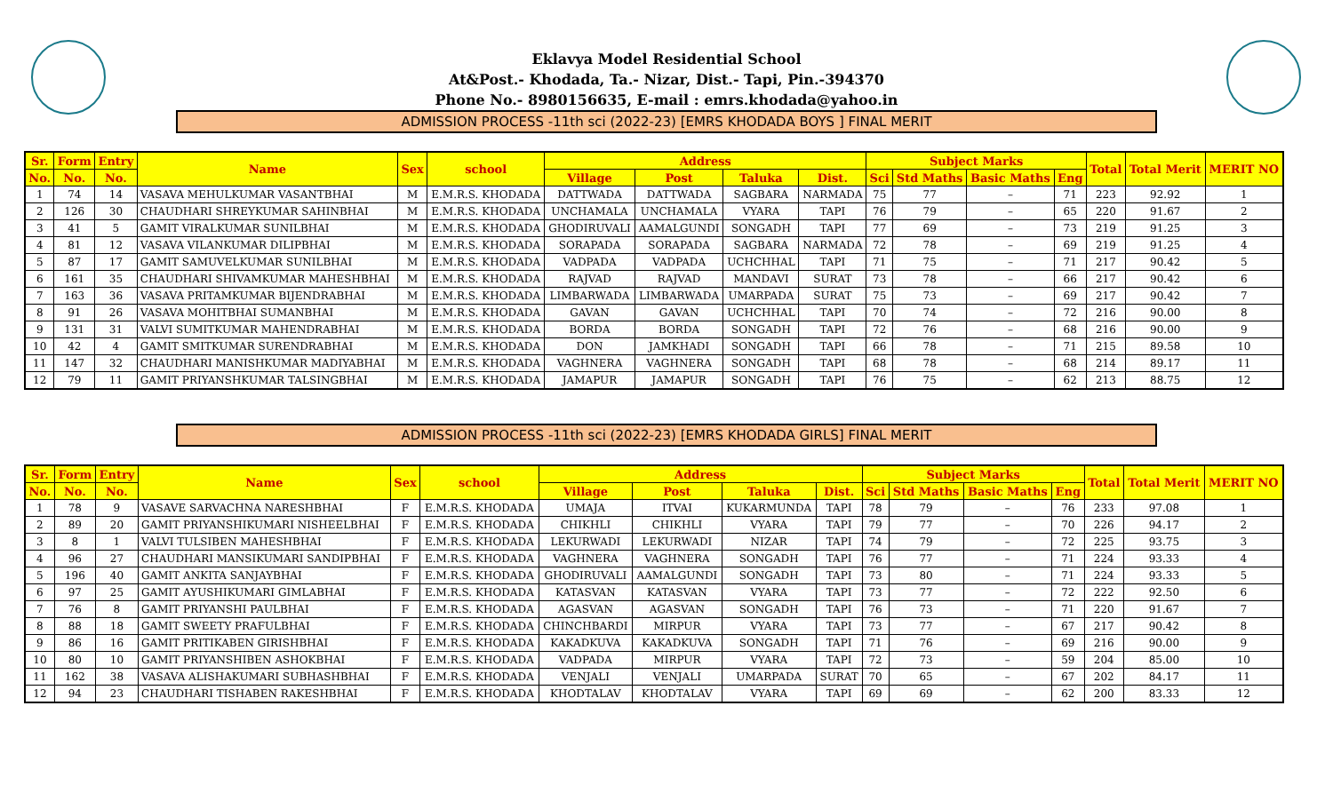Eklavya Model Residential School
At&Post.- Khodada, Ta.- Nizar, Dist.- Tapi, Pin.-394370
Phone No.- 8980156635, E-mail : emrs.khodada@yahoo.in
ADMISSION PROCESS -11th sci (2022-23) [EMRS KHODADA BOYS ] FINAL MERIT
| Sr. | Form | Entry | Name | Sex | school | Address | | | | Subject Marks | | | | Total | Total Merit | MERIT NO |
| --- | --- | --- | --- | --- | --- | --- | --- | --- | --- | --- | --- | --- | --- | --- | --- | --- |
| No. | No. | No. | | | | Village | Post | Taluka | Dist. | Sci | Std Maths | Basic Maths | Eng | | | |
| 1 | 74 | 14 | VASAVA MEHULKUMAR VASANTBHAI | M | E.M.R.S. KHODADA | DATTWADA | DATTWADA | SAGBARA | NARMADA | 75 | 77 | – | 71 | 223 | 92.92 | 1 |
| 2 | 126 | 30 | CHAUDHARI SHREYKUMAR SAHINBHAI | M | E.M.R.S. KHODADA | UNCHAMALA | UNCHAMALA | VYARA | TAPI | 76 | 79 | – | 65 | 220 | 91.67 | 2 |
| 3 | 41 | 5 | GAMIT VIRALKUMAR SUNILBHAI | M | E.M.R.S. KHODADA | GHODIRUVALI | AAMALGUNDI | SONGADH | TAPI | 77 | 69 | – | 73 | 219 | 91.25 | 3 |
| 4 | 81 | 12 | VASAVA VILANKUMAR DILIPBHAI | M | E.M.R.S. KHODADA | SORAPADA | SORAPADA | SAGBARA | NARMADA | 72 | 78 | – | 69 | 219 | 91.25 | 4 |
| 5 | 87 | 17 | GAMIT SAMUVELKUMAR SUNILBHAI | M | E.M.R.S. KHODADA | VADPADA | VADPADA | UCHCHHAL | TAPI | 71 | 75 | – | 71 | 217 | 90.42 | 5 |
| 6 | 161 | 35 | CHAUDHARI SHIVAMKUMAR MAHESHBHAI | M | E.M.R.S. KHODADA | RAJVAD | RAJVAD | MANDAVI | SURAT | 73 | 78 | – | 66 | 217 | 90.42 | 6 |
| 7 | 163 | 36 | VASAVA PRITAMKUMAR BIJENDRABHAI | M | E.M.R.S. KHODADA | LIMBARWADA | LIMBARWADA | UMARPADA | SURAT | 75 | 73 | – | 69 | 217 | 90.42 | 7 |
| 8 | 91 | 26 | VASAVA MOHITBHAI SUMANBHAI | M | E.M.R.S. KHODADA | GAVAN | GAVAN | UCHCHHAL | TAPI | 70 | 74 | – | 72 | 216 | 90.00 | 8 |
| 9 | 131 | 31 | VALVI SUMITKUMAR MAHENDRABHAI | M | E.M.R.S. KHODADA | BORDA | BORDA | SONGADH | TAPI | 72 | 76 | – | 68 | 216 | 90.00 | 9 |
| 10 | 42 | 4 | GAMIT SMITKUMAR SURENDRABHAI | M | E.M.R.S. KHODADA | DON | JAMKHADI | SONGADH | TAPI | 66 | 78 | – | 71 | 215 | 89.58 | 10 |
| 11 | 147 | 32 | CHAUDHARI MANISHKUMAR MADIYABHAI | M | E.M.R.S. KHODADA | VAGHNERA | VAGHNERA | SONGADH | TAPI | 68 | 78 | – | 68 | 214 | 89.17 | 11 |
| 12 | 79 | 11 | GAMIT PRIYANSHKUMAR TALSINGBHAI | M | E.M.R.S. KHODADA | JAMAPUR | JAMAPUR | SONGADH | TAPI | 76 | 75 | – | 62 | 213 | 88.75 | 12 |
ADMISSION PROCESS -11th sci (2022-23) [EMRS KHODADA GIRLS] FINAL MERIT
| Sr. | Form | Entry | Name | Sex | school | Address | | | | Subject Marks | | | | Total | Total Merit | MERIT NO |
| --- | --- | --- | --- | --- | --- | --- | --- | --- | --- | --- | --- | --- | --- | --- | --- | --- |
| No. | No. | No. | | | | Village | Post | Taluka | Dist. | Sci | Std Maths | Basic Maths | Eng | | | |
| 1 | 78 | 9 | VASAVE SARVACHNA NARESHBHAI | F | E.M.R.S. KHODADA | UMAJA | ITVAI | KUKARMUNDA | TAPI | 78 | 79 | – | 76 | 233 | 97.08 | 1 |
| 2 | 89 | 20 | GAMIT PRIYANSHIKUMARI NISHEELBHAI | F | E.M.R.S. KHODADA | CHIKHLI | CHIKHLI | VYARA | TAPI | 79 | 77 | – | 70 | 226 | 94.17 | 2 |
| 3 | 8 | 1 | VALVI TULSIBEN MAHESHBHAI | F | E.M.R.S. KHODADA | LEKURWADI | LEKURWADI | NIZAR | TAPI | 74 | 79 | – | 72 | 225 | 93.75 | 3 |
| 4 | 96 | 27 | CHAUDHARI MANSIKUMARI SANDIPBHAI | F | E.M.R.S. KHODADA | VAGHNERA | VAGHNERA | SONGADH | TAPI | 76 | 77 | – | 71 | 224 | 93.33 | 4 |
| 5 | 196 | 40 | GAMIT ANKITA SANJAYBHAI | F | E.M.R.S. KHODADA | GHODIRUVALI | AAMALGUNDI | SONGADH | TAPI | 73 | 80 | – | 71 | 224 | 93.33 | 5 |
| 6 | 97 | 25 | GAMIT AYUSHIKUMARI GIMLABHAI | F | E.M.R.S. KHODADA | KATASVAN | KATASVAN | VYARA | TAPI | 73 | 77 | – | 72 | 222 | 92.50 | 6 |
| 7 | 76 | 8 | GAMIT PRIYANSHI PAULBHAI | F | E.M.R.S. KHODADA | AGASVAN | AGASVAN | SONGADH | TAPI | 76 | 73 | – | 71 | 220 | 91.67 | 7 |
| 8 | 88 | 18 | GAMIT SWEETY PRAFULBHAI | F | E.M.R.S. KHODADA | CHINCHBARDI | MIRPUR | VYARA | TAPI | 73 | 77 | – | 67 | 217 | 90.42 | 8 |
| 9 | 86 | 16 | GAMIT PRITIKABEN GIRISHBHAI | F | E.M.R.S. KHODADA | KAKADKUVA | KAKADKUVA | SONGADH | TAPI | 71 | 76 | – | 69 | 216 | 90.00 | 9 |
| 10 | 80 | 10 | GAMIT PRIYANSHIBEN ASHOKBHAI | F | E.M.R.S. KHODADA | VADPADA | MIRPUR | VYARA | TAPI | 72 | 73 | – | 59 | 204 | 85.00 | 10 |
| 11 | 162 | 38 | VASAVA ALISHAKUMARI SUBHASHBHAI | F | E.M.R.S. KHODADA | VENJALI | VENJALI | UMARPADA | SURAT | 70 | 65 | – | 67 | 202 | 84.17 | 11 |
| 12 | 94 | 23 | CHAUDHARI TISHABEN RAKESHBHAI | F | E.M.R.S. KHODADA | KHODTALAV | KHODTALAV | VYARA | TAPI | 69 | 69 | – | 62 | 200 | 83.33 | 12 |